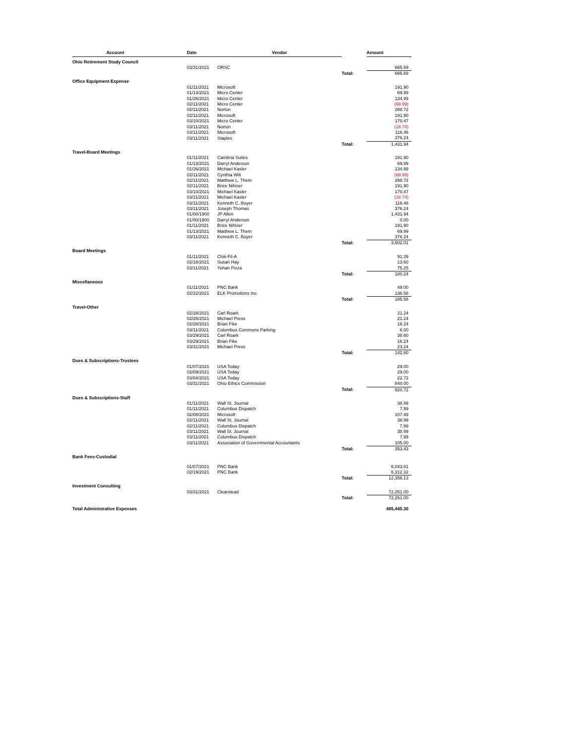| Account | | Date | Vendor | | Amount |
| --- | --- | --- | --- | --- | --- |
| Ohio Retirement Study Council | | | | | |
| | | 03/31/2021 | ORSC | | 665.69 |
| | | | | Total: | 665.69 |
| Office Equipment Expense | | | | | |
| | | 01/11/2021 | Microsoft | | 191.90 |
| | | 01/13/2021 | Micro Center | | 69.99 |
| | | 01/26/2021 | Micro Center | | 134.99 |
| | | 02/11/2021 | Micro Center | | (69.99) |
| | | 02/11/2021 | Norton | | 268.72 |
| | | 02/11/2021 | Microsoft | | 191.90 |
| | | 03/10/2021 | Micro Center | | 170.47 |
| | | 03/11/2021 | Norton | | (18.74) |
| | | 03/11/2021 | Microsoft | | 116.46 |
| | | 03/11/2021 | Staples | | 376.24 |
| | | | | Total: | 1,431.94 |
| Travel-Board Meetings | | | | | |
| | | 01/11/2021 | Cambria Suites | | 191.90 |
| | | 01/13/2021 | Darryl Anderson | | 69.99 |
| | | 01/26/2021 | Michael Kasler | | 134.99 |
| | | 02/11/2021 | Cynthia Wilt | | (69.99) |
| | | 02/11/2021 | Matthew L. Them | | 268.72 |
| | | 02/11/2021 | Brice Nihiser | | 191.90 |
| | | 03/10/2021 | Michael Kasler | | 170.47 |
| | | 03/11/2021 | Michael Kasler | | (18.74) |
| | | 03/11/2021 | Kenneth C. Boyer | | 116.46 |
| | | 03/11/2021 | Joseph Thomas | | 376.24 |
| | | 01/00/1900 | JP Allen | | 1,431.94 |
| | | 01/00/1900 | Darryl Anderson | | 0.00 |
| | | 01/11/2021 | Brice Nihiser | | 191.90 |
| | | 01/13/2021 | Matthew L. Them | | 69.99 |
| | | 03/11/2021 | Kenneth C. Boyer | | 376.24 |
| | | | | Total: | 3,502.01 |
| Board Meetings | | | | | |
| | | 01/11/2021 | Chik-Fil-A | | 91.39 |
| | | 02/18/2021 | Susan Hay | | 13.60 |
| | | 03/11/2021 | Yohan Pizza | | 75.25 |
| | | | | Total: | 180.24 |
| Miscellaneous | | | | | |
| | | 01/11/2021 | PNC Bank | | 49.00 |
| | | 02/22/2021 | ELK Promotions Inc. | | 136.58 |
| | | | | Total: | 185.58 |
| Travel-Other | | | | | |
| | | 02/28/2021 | Carl Roark | | 21.24 |
| | | 02/28/2021 | Michael Press | | 21.24 |
| | | 02/28/2021 | Brian Fike | | 16.24 |
| | | 03/11/2021 | Columbus Commons Parking | | 6.00 |
| | | 03/29/2021 | Carl Roark | | 38.60 |
| | | 03/29/2021 | Brian Fike | | 16.24 |
| | | 03/31/2021 | Michael Press | | 23.24 |
| | | | | Total: | 142.80 |
| Dues & Subscriptions-Trustees | | | | | |
| | | 01/07/2021 | USA Today | | 29.00 |
| | | 02/09/2021 | USA Today | | 29.00 |
| | | 03/04/2021 | USA Today | | 22.72 |
| | | 03/31/2021 | Ohio Ethics Commission | | 840.00 |
| | | | | Total: | 920.72 |
| Dues & Subscriptions-Staff | | | | | |
| | | 01/11/2021 | Wall St. Journal | | 38.99 |
| | | 01/11/2021 | Columbus Dispatch | | 7.99 |
| | | 02/08/2021 | Microsoft | | 107.49 |
| | | 02/11/2021 | Wall St. Journal | | 38.99 |
| | | 02/11/2021 | Columbus Dispatch | | 7.99 |
| | | 03/11/2021 | Wall St. Journal | | 38.99 |
| | | 03/11/2021 | Columbus Dispatch | | 7.99 |
| | | 03/11/2021 | Association of Governmental Accountants | | 105.00 |
| | | | | Total: | 353.43 |
| Bank Fees-Custodial | | | | | |
| | | 01/07/2021 | PNC Bank | | 6,043.81 |
| | | 02/19/2021 | PNC Bank | | 6,312.32 |
| | | | | Total: | 12,356.13 |
| Investment Consulting | | | | | |
| | | 03/31/2021 | Clearstead | | 72,251.00 |
| | | | | Total: | 72,251.00 |
| Total Administrative Expenses | | | | | 485,445.30 |